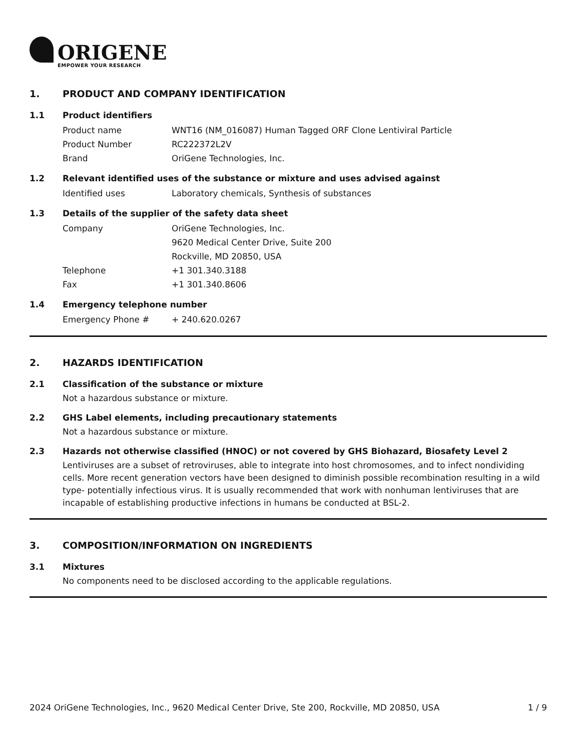ORIGENE
EMPOWER YOUR RESEARCH
1. PRODUCT AND COMPANY IDENTIFICATION
1.1 Product identifiers
Product name WNT16 (NM_016087) Human Tagged ORF Clone Lentiviral Particle
Product Number RC222372L2V
Brand OriGene Technologies, Inc.
1.2 Relevant identified uses of the substance or mixture and uses advised against
Identified uses Laboratory chemicals, Synthesis of substances
1.3 Details of the supplier of the safety data sheet
Company OriGene Technologies, Inc.
9620 Medical Center Drive, Suite 200
Rockville, MD 20850, USA
Telephone +1 301.340.3188
Fax +1 301.340.8606
1.4 Emergency telephone number
Emergency Phone # + 240.620.0267
2. HAZARDS IDENTIFICATION
2.1 Classification of the substance or mixture
Not a hazardous substance or mixture.
2.2 GHS Label elements, including precautionary statements
Not a hazardous substance or mixture.
2.3 Hazards not otherwise classified (HNOC) or not covered by GHS Biohazard, Biosafety Level 2
Lentiviruses are a subset of retroviruses, able to integrate into host chromosomes, and to infect nondividing cells. More recent generation vectors have been designed to diminish possible recombination resulting in a wild type- potentially infectious virus. It is usually recommended that work with nonhuman lentiviruses that are incapable of establishing productive infections in humans be conducted at BSL-2.
3. COMPOSITION/INFORMATION ON INGREDIENTS
3.1 Mixtures
No components need to be disclosed according to the applicable regulations.
2024 OriGene Technologies, Inc., 9620 Medical Center Drive, Ste 200, Rockville, MD 20850, USA 1 / 9